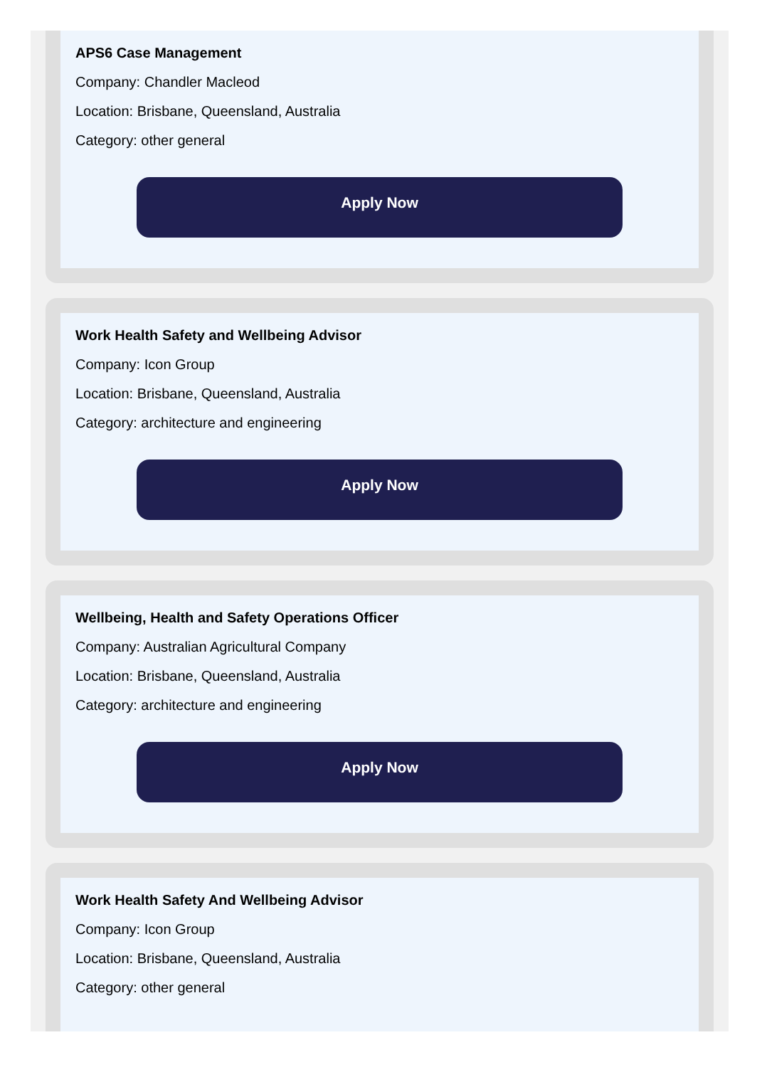APS6 Case Management
Company: Chandler Macleod
Location: Brisbane, Queensland, Australia
Category: other general
Apply Now
Work Health Safety and Wellbeing Advisor
Company: Icon Group
Location: Brisbane, Queensland, Australia
Category: architecture and engineering
Apply Now
Wellbeing, Health and Safety Operations Officer
Company: Australian Agricultural Company
Location: Brisbane, Queensland, Australia
Category: architecture and engineering
Apply Now
Work Health Safety And Wellbeing Advisor
Company: Icon Group
Location: Brisbane, Queensland, Australia
Category: other general